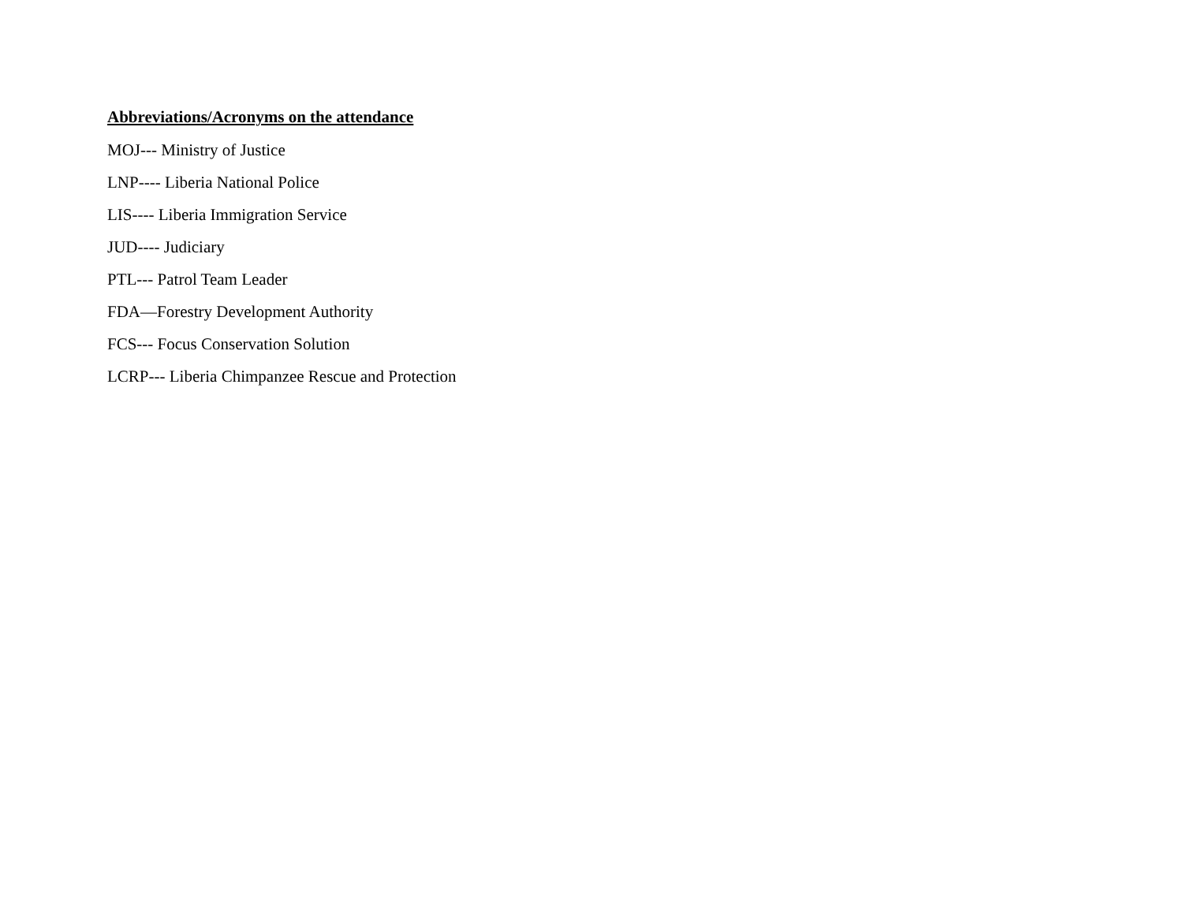Abbreviations/Acronyms on the attendance
MOJ--- Ministry of Justice
LNP---- Liberia National Police
LIS---- Liberia Immigration Service
JUD---- Judiciary
PTL--- Patrol Team Leader
FDA—Forestry Development Authority
FCS--- Focus Conservation Solution
LCRP--- Liberia Chimpanzee Rescue and Protection